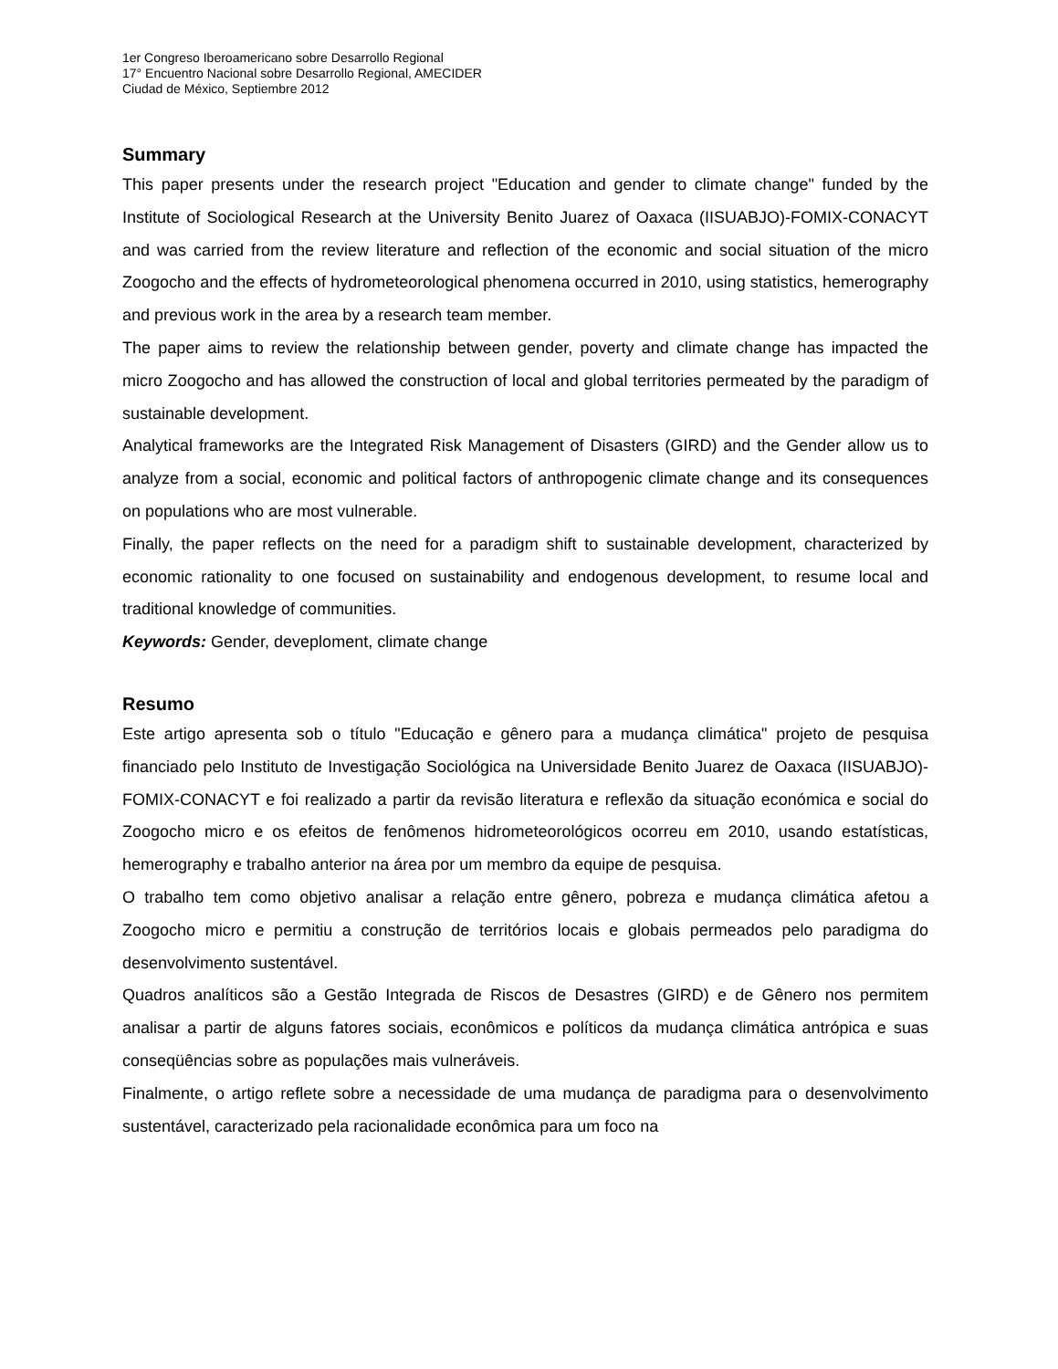1er Congreso Iberoamericano sobre Desarrollo Regional
17° Encuentro Nacional sobre Desarrollo Regional, AMECIDER
Ciudad de México, Septiembre 2012
Summary
This paper presents under the research project "Education and gender to climate change" funded by the Institute of Sociological Research at the University Benito Juarez of Oaxaca (IISUABJO)-FOMIX-CONACYT and was carried from the review literature and reflection of the economic and social situation of the micro Zoogocho and the effects of hydrometeorological phenomena occurred in 2010, using statistics, hemerography and previous work in the area by a research team member.
The paper aims to review the relationship between gender, poverty and climate change has impacted the micro Zoogocho and has allowed the construction of local and global territories permeated by the paradigm of sustainable development.
Analytical frameworks are the Integrated Risk Management of Disasters (GIRD) and the Gender allow us to analyze from a social, economic and political factors of anthropogenic climate change and its consequences on populations who are most vulnerable.
Finally, the paper reflects on the need for a paradigm shift to sustainable development, characterized by economic rationality to one focused on sustainability and endogenous development, to resume local and traditional knowledge of communities.
Keywords: Gender, deveploment, climate change
Resumo
Este artigo apresenta sob o título "Educação e gênero para a mudança climática" projeto de pesquisa financiado pelo Instituto de Investigação Sociológica na Universidade Benito Juarez de Oaxaca (IISUABJO)-FOMIX-CONACYT e foi realizado a partir da revisão literatura e reflexão da situação económica e social do Zoogocho micro e os efeitos de fenômenos hidrometeorológicos ocorreu em 2010, usando estatísticas, hemerography e trabalho anterior na área por um membro da equipe de pesquisa.
O trabalho tem como objetivo analisar a relação entre gênero, pobreza e mudança climática afetou a Zoogocho micro e permitiu a construção de territórios locais e globais permeados pelo paradigma do desenvolvimento sustentável.
Quadros analíticos são a Gestão Integrada de Riscos de Desastres (GIRD) e de Gênero nos permitem analisar a partir de alguns fatores sociais, econômicos e políticos da mudança climática antrópica e suas conseqüências sobre as populações mais vulneráveis.
Finalmente, o artigo reflete sobre a necessidade de uma mudança de paradigma para o desenvolvimento sustentável, caracterizado pela racionalidade econômica para um foco na